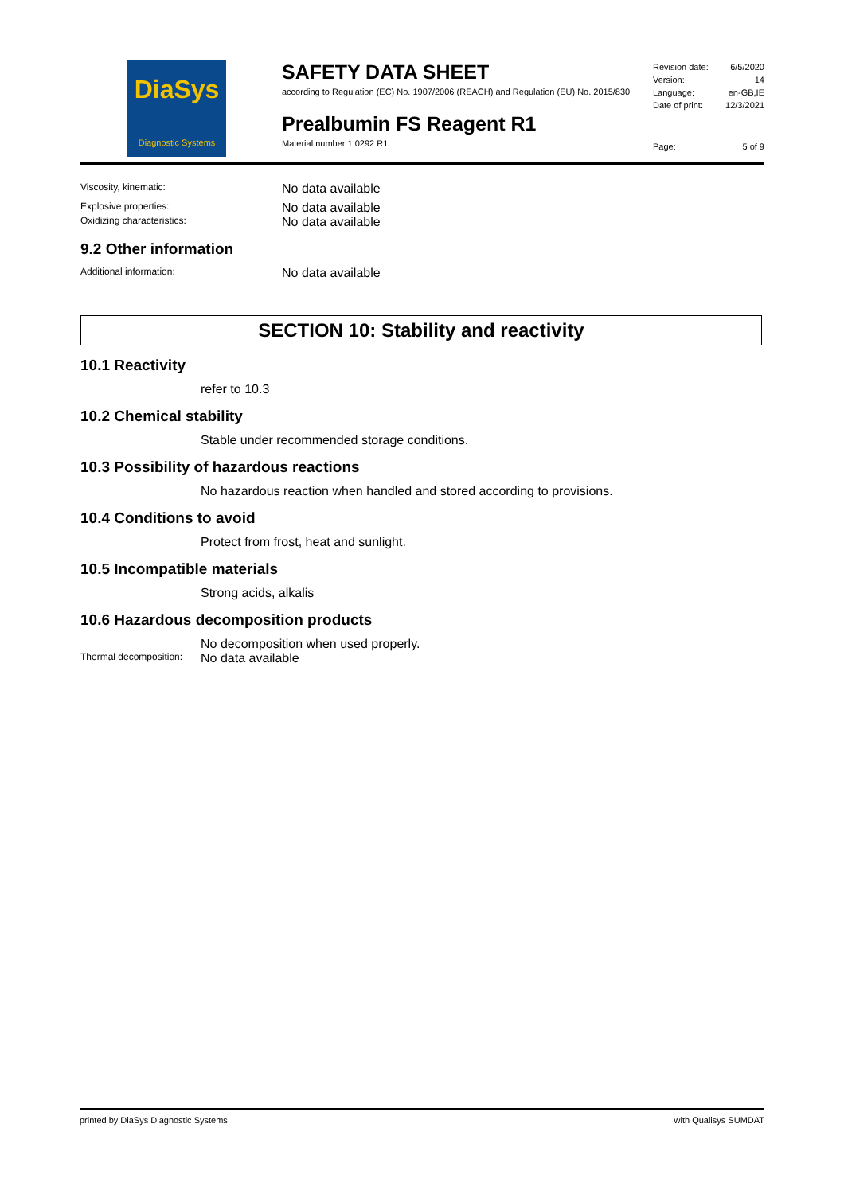DiaSys
Diagnostic Systems
SAFETY DATA SHEET
according to Regulation (EC) No. 1907/2006 (REACH) and Regulation (EU) No. 2015/830
Prealbumin FS Reagent R1
Material number 1 0292 R1
Revision date: 6/5/2020
Version: 14
Language: en-GB,IE
Date of print: 12/3/2021
Page: 5 of 9
Viscosity, kinematic: No data available
Explosive properties: No data available
Oxidizing characteristics: No data available
9.2 Other information
Additional information: No data available
SECTION 10: Stability and reactivity
10.1 Reactivity
refer to 10.3
10.2 Chemical stability
Stable under recommended storage conditions.
10.3 Possibility of hazardous reactions
No hazardous reaction when handled and stored according to provisions.
10.4 Conditions to avoid
Protect from frost, heat and sunlight.
10.5 Incompatible materials
Strong acids, alkalis
10.6 Hazardous decomposition products
No decomposition when used properly.
Thermal decomposition: No data available
printed by DiaSys Diagnostic Systems with Qualisys SUMDAT